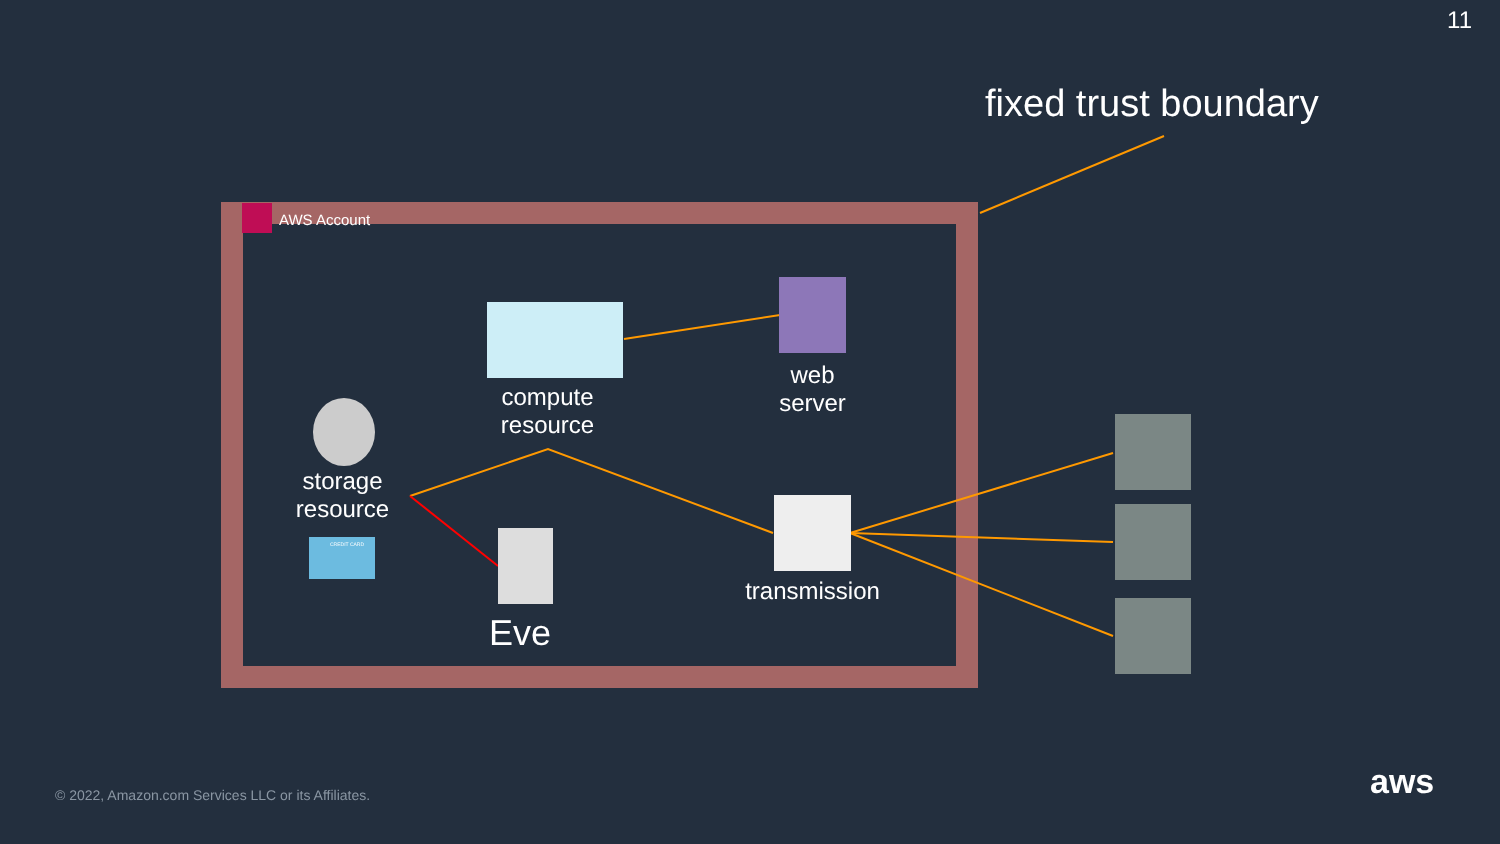11
fixed trust boundary
AWS Account
compute resource
web server
storage resource
CREDIT CARD
Eve
transmission
© 2022, Amazon.com Services LLC or its Affiliates.
aws